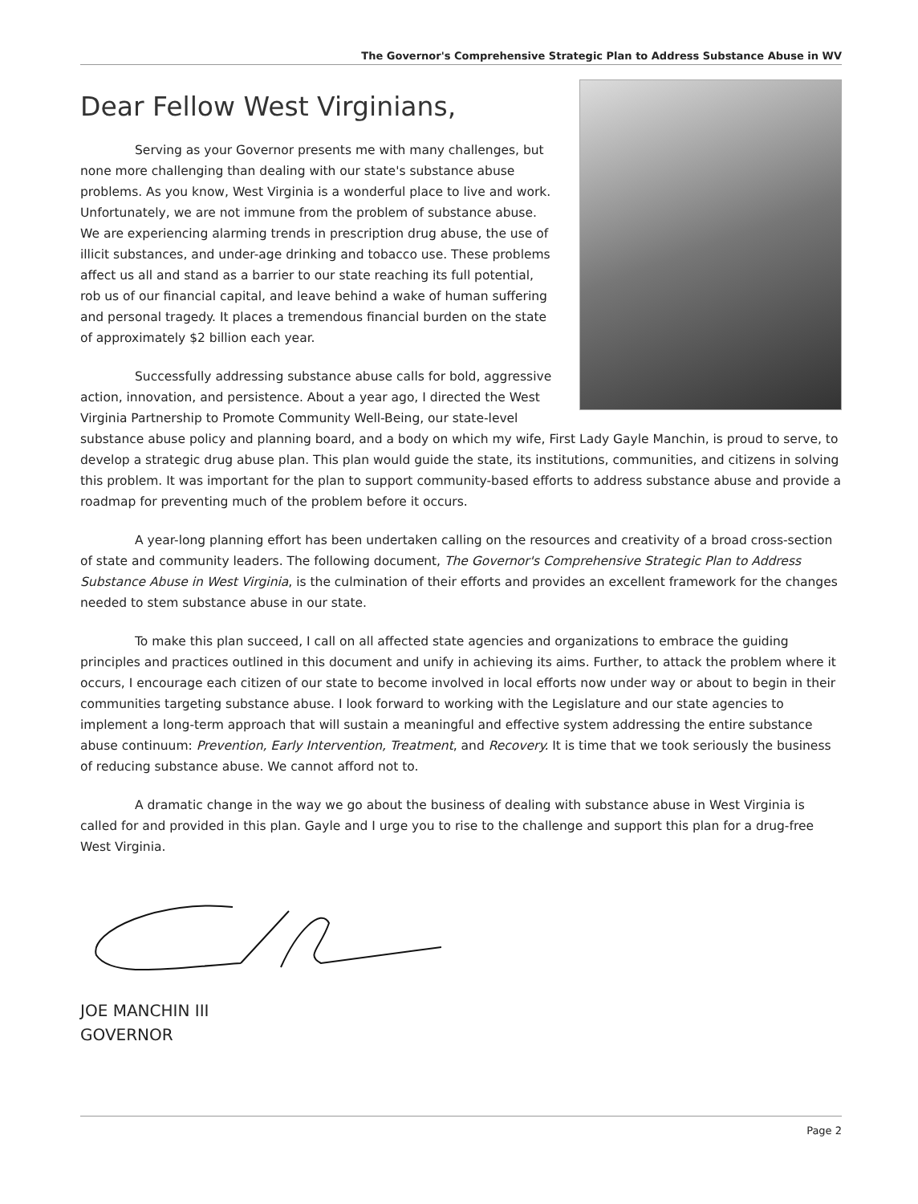The Governor's Comprehensive Strategic Plan to Address Substance Abuse in WV
Dear Fellow West Virginians,
Serving as your Governor presents me with many challenges, but none more challenging than dealing with our state's substance abuse problems. As you know, West Virginia is a wonderful place to live and work. Unfortunately, we are not immune from the problem of substance abuse. We are experiencing alarming trends in prescription drug abuse, the use of illicit substances, and under-age drinking and tobacco use. These problems affect us all and stand as a barrier to our state reaching its full potential, rob us of our financial capital, and leave behind a wake of human suffering and personal tragedy. It places a tremendous financial burden on the state of approximately $2 billion each year.
Successfully addressing substance abuse calls for bold, aggressive action, innovation, and persistence. About a year ago, I directed the West Virginia Partnership to Promote Community Well-Being, our state-level substance abuse policy and planning board, and a body on which my wife, First Lady Gayle Manchin, is proud to serve, to develop a strategic drug abuse plan. This plan would guide the state, its institutions, communities, and citizens in solving this problem. It was important for the plan to support community-based efforts to address substance abuse and provide a roadmap for preventing much of the problem before it occurs.
A year-long planning effort has been undertaken calling on the resources and creativity of a broad cross-section of state and community leaders. The following document, The Governor's Comprehensive Strategic Plan to Address Substance Abuse in West Virginia, is the culmination of their efforts and provides an excellent framework for the changes needed to stem substance abuse in our state.
To make this plan succeed, I call on all affected state agencies and organizations to embrace the guiding principles and practices outlined in this document and unify in achieving its aims. Further, to attack the problem where it occurs, I encourage each citizen of our state to become involved in local efforts now under way or about to begin in their communities targeting substance abuse. I look forward to working with the Legislature and our state agencies to implement a long-term approach that will sustain a meaningful and effective system addressing the entire substance abuse continuum: Prevention, Early Intervention, Treatment, and Recovery. It is time that we took seriously the business of reducing substance abuse. We cannot afford not to.
A dramatic change in the way we go about the business of dealing with substance abuse in West Virginia is called for and provided in this plan. Gayle and I urge you to rise to the challenge and support this plan for a drug-free West Virginia.
JOE MANCHIN III
GOVERNOR
Page 2